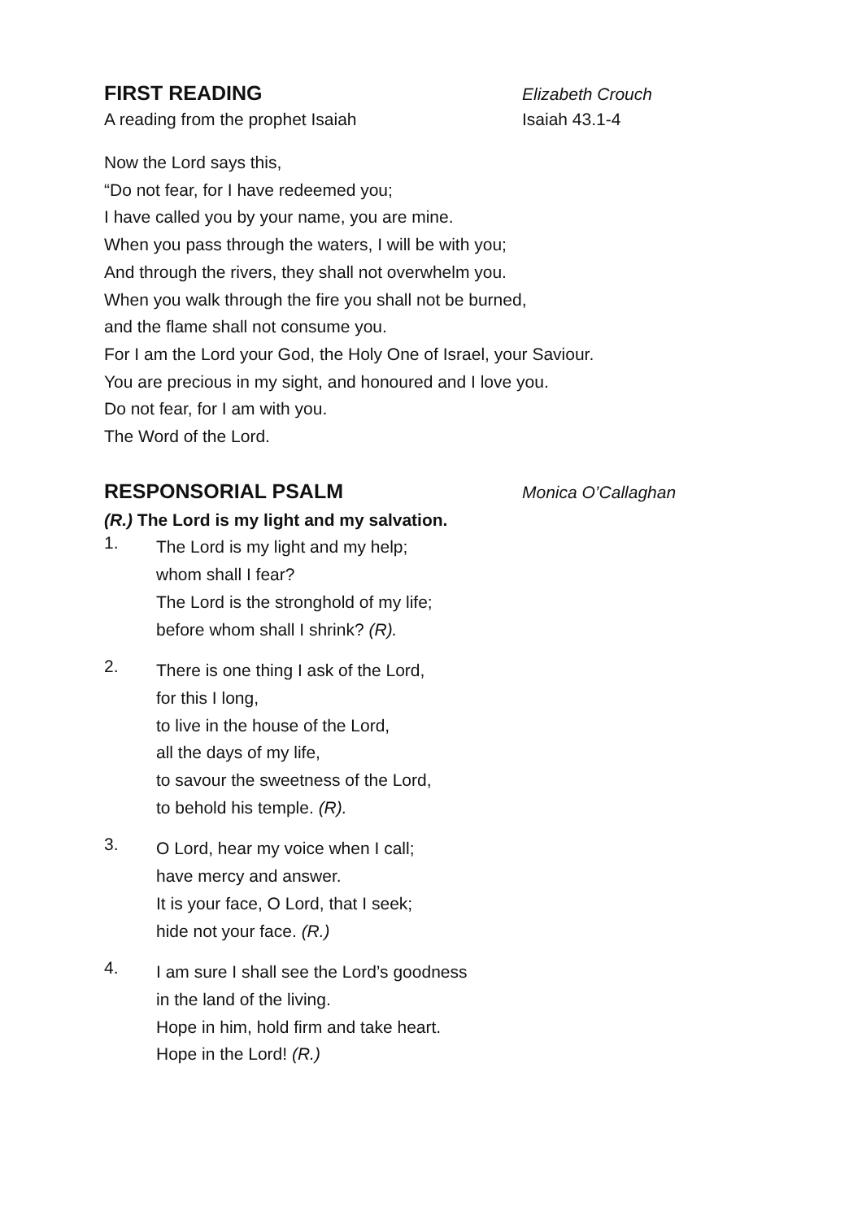FIRST READING
Elizabeth Crouch
A reading from the prophet Isaiah Isaiah 43.1-4
Now the Lord says this,
“Do not fear, for I have redeemed you;
I have called you by your name, you are mine.
When you pass through the waters, I will be with you;
And through the rivers, they shall not overwhelm you.
When you walk through the fire you shall not be burned,
and the flame shall not consume you.
For I am the Lord your God, the Holy One of Israel, your Saviour.
You are precious in my sight, and honoured and I love you.
Do not fear, for I am with you.
The Word of the Lord.
RESPONSORIAL PSALM
Monica O’Callaghan
(R.) The Lord is my light and my salvation.
1.
The Lord is my light and my help;
whom shall I fear?
The Lord is the stronghold of my life;
before whom shall I shrink? (R).
2.
There is one thing I ask of the Lord,
for this I long,
to live in the house of the Lord,
all the days of my life,
to savour the sweetness of the Lord,
to behold his temple. (R).
3.
O Lord, hear my voice when I call;
have mercy and answer.
It is your face, O Lord, that I seek;
hide not your face. (R.)
4.
I am sure I shall see the Lord’s goodness
in the land of the living.
Hope in him, hold firm and take heart.
Hope in the Lord! (R.)